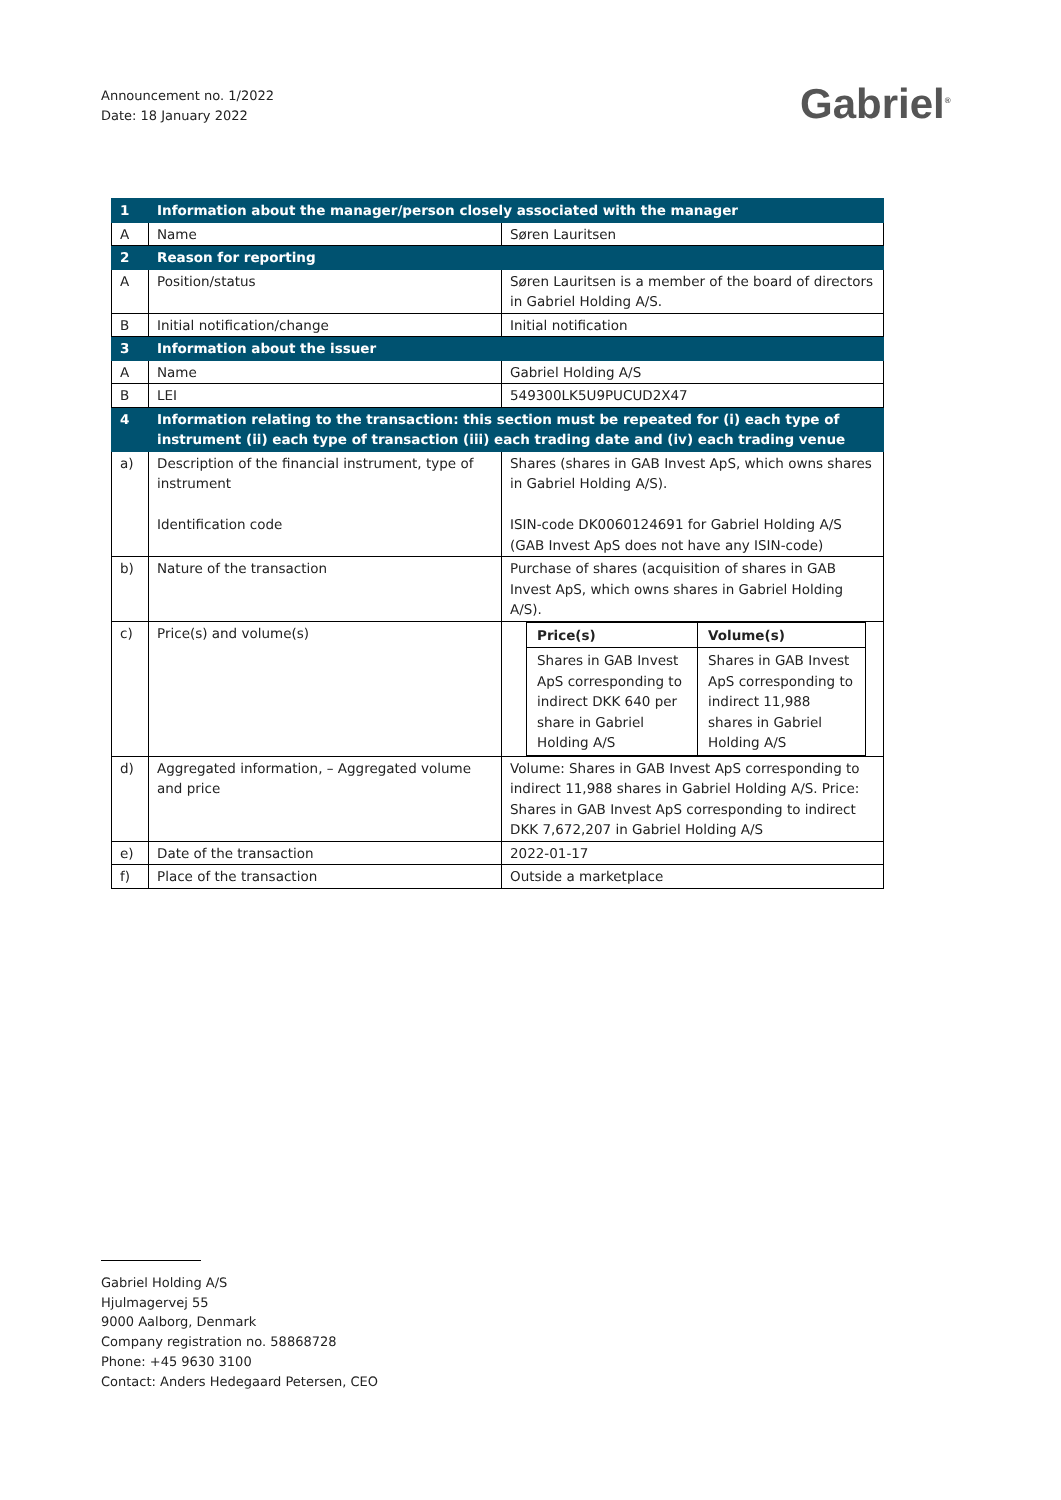Announcement no. 1/2022
Date: 18 January 2022
Gabriel<sup>®</sup>
| 1 | Information about the manager/person closely associated with the manager | |
| A | Name | Søren Lauritsen |
| 2 | Reason for reporting | |
| A | Position/status | Søren Lauritsen is a member of the board of directors in Gabriel Holding A/S. |
| B | Initial notification/change | Initial notification |
| 3 | Information about the issuer | |
| A | Name | Gabriel Holding A/S |
| B | LEI | 549300LK5U9PUCUD2X47 |
| 4 | Information relating to the transaction: this section must be repeated for (i) each type of instrument (ii) each type of transaction (iii) each trading date and (iv) each trading venue | |
| a) | Description of the financial instrument, type of instrument Identification code | Shares (shares in GAB Invest ApS, which owns shares in Gabriel Holding A/S). ISIN-code DK0060124691 for Gabriel Holding A/S (GAB Invest ApS does not have any ISIN-code) |
| b) | Nature of the transaction | Purchase of shares (acquisition of shares in GAB Invest ApS, which owns shares in Gabriel Holding A/S). |
| c) | Price(s) and volume(s) | / Price(s) / Volume(s) / / Shares in GAB Invest ApS corresponding to indirect DKK 640 per share in Gabriel Holding A/S / Shares in GAB Invest ApS corresponding to indirect 11,988 shares in Gabriel Holding A/S / |
| d) | Aggregated information, – Aggregated volume and price | Volume: Shares in GAB Invest ApS corresponding to indirect 11,988 shares in Gabriel Holding A/S. Price: Shares in GAB Invest ApS corresponding to indirect DKK 7,672,207 in Gabriel Holding A/S |
| e) | Date of the transaction | 2022-01-17 |
| f) | Place of the transaction | Outside a marketplace |
Gabriel Holding A/S
Hjulmagervej 55
9000 Aalborg, Denmark
Company registration no. 58868728
Phone: +45 9630 3100
Contact: Anders Hedegaard Petersen, CEO